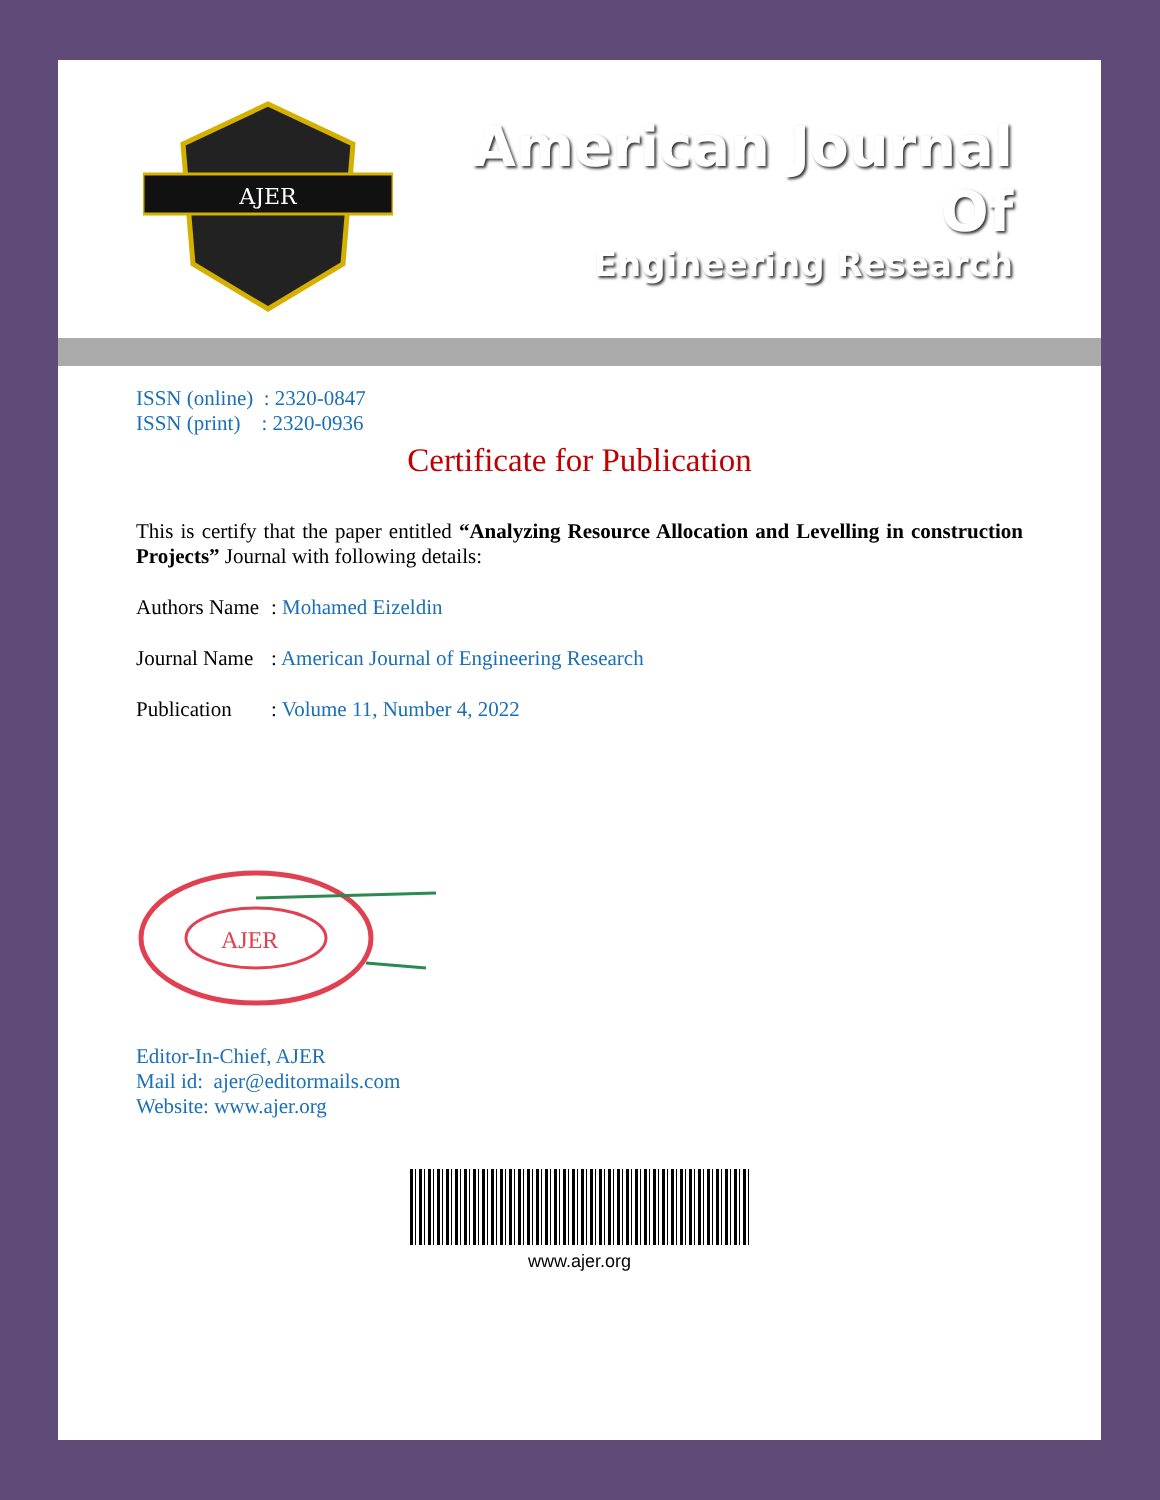AJER
American Journal Of
Engineering Research
ISSN (online) : 2320-0847
ISSN (print) : 2320-0936
Certificate for Publication
This is certify that the paper entitled “Analyzing Resource Allocation and Levelling in construction Projects” Journal with following details:
Authors Name: Mohamed Eizeldin
Journal Name: American Journal of Engineering Research
Publication: Volume 11, Number 4, 2022
AJER
Editor-In-Chief, AJER
Mail id: ajer@editormails.com
Website: www.ajer.org
www.ajer.org